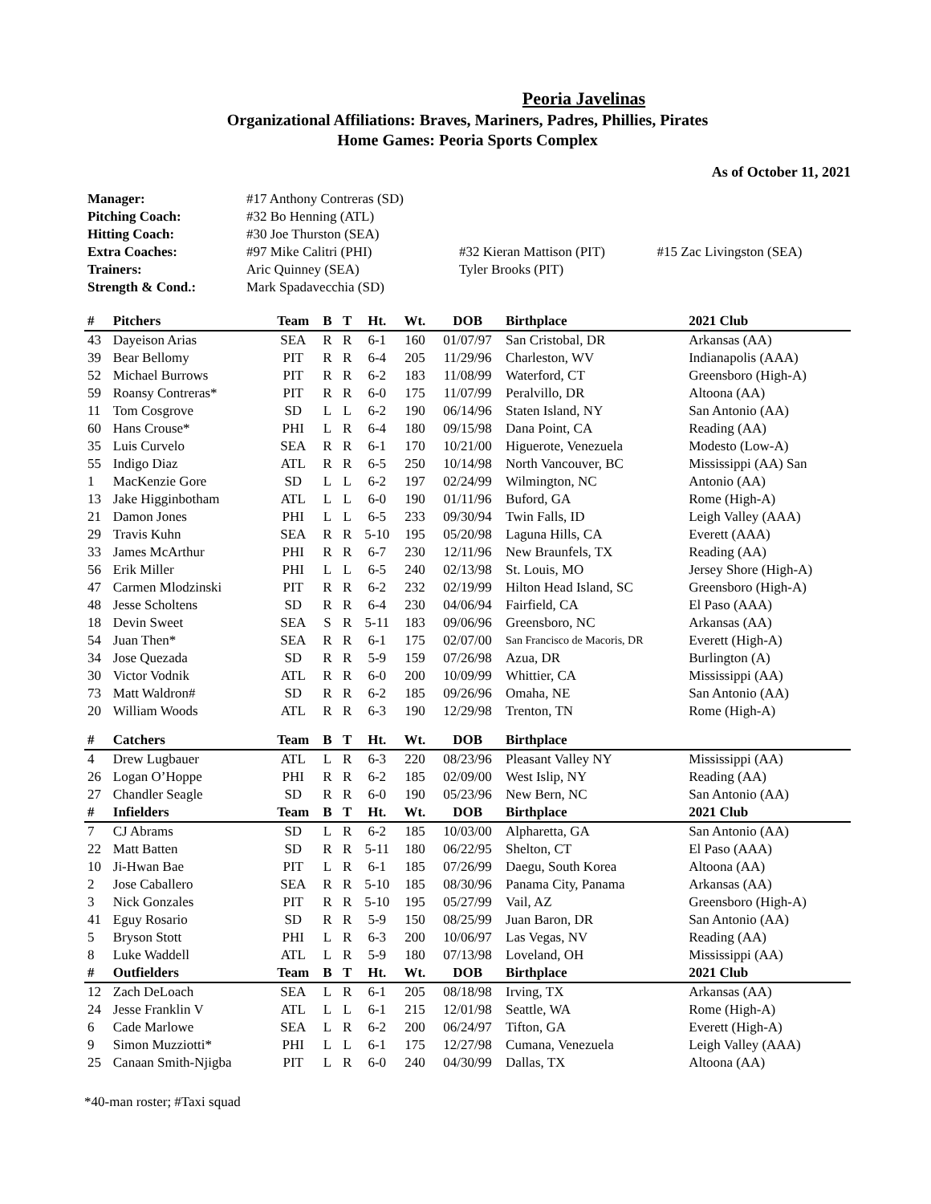Peoria Javelinas
Organizational Affiliations: Braves, Mariners, Padres, Phillies, Pirates
Home Games: Peoria Sports Complex
As of October 11, 2021
| Manager: | #17 Anthony Contreras (SD) | | |
| Pitching Coach: | #32 Bo Henning (ATL) | | |
| Hitting Coach: | #30 Joe Thurston (SEA) | | |
| Extra Coaches: | #97 Mike Calitri (PHI) | #32 Kieran Mattison (PIT) | #15 Zac Livingston (SEA) |
| Trainers: | Aric Quinney (SEA) | Tyler Brooks (PIT) | |
| Strength & Cond.: | Mark Spadavecchia (SD) | | |
| # | Pitchers | Team | B | T | Ht. | Wt. | DOB | Birthplace | 2021 Club |
| --- | --- | --- | --- | --- | --- | --- | --- | --- | --- |
| 43 | Dayeison Arias | SEA | R | R | 6-1 | 160 | 01/07/97 | San Cristobal, DR | Arkansas (AA) |
| 39 | Bear Bellomy | PIT | R | R | 6-4 | 205 | 11/29/96 | Charleston, WV | Indianapolis (AAA) |
| 52 | Michael Burrows | PIT | R | R | 6-2 | 183 | 11/08/99 | Waterford, CT | Greensboro (High-A) |
| 59 | Roansy Contreras* | PIT | R | R | 6-0 | 175 | 11/07/99 | Peralvillo, DR | Altoona (AA) |
| 11 | Tom Cosgrove | SD | L | L | 6-2 | 190 | 06/14/96 | Staten Island, NY | San Antonio (AA) |
| 60 | Hans Crouse* | PHI | L | R | 6-4 | 180 | 09/15/98 | Dana Point, CA | Reading (AA) |
| 35 | Luis Curvelo | SEA | R | R | 6-1 | 170 | 10/21/00 | Higuerote, Venezuela | Modesto (Low-A) |
| 55 | Indigo Diaz | ATL | R | R | 6-5 | 250 | 10/14/98 | North Vancouver, BC | Mississippi (AA) San |
| 1 | MacKenzie Gore | SD | L | L | 6-2 | 197 | 02/24/99 | Wilmington, NC | Antonio (AA) |
| 13 | Jake Higginbotham | ATL | L | L | 6-0 | 190 | 01/11/96 | Buford, GA | Rome (High-A) |
| 21 | Damon Jones | PHI | L | L | 6-5 | 233 | 09/30/94 | Twin Falls, ID | Leigh Valley (AAA) |
| 29 | Travis Kuhn | SEA | R | R | 5-10 | 195 | 05/20/98 | Laguna Hills, CA | Everett (AAA) |
| 33 | James McArthur | PHI | R | R | 6-7 | 230 | 12/11/96 | New Braunfels, TX | Reading (AA) |
| 56 | Erik Miller | PHI | L | L | 6-5 | 240 | 02/13/98 | St. Louis, MO | Jersey Shore (High-A) |
| 47 | Carmen Mlodzinski | PIT | R | R | 6-2 | 232 | 02/19/99 | Hilton Head Island, SC | Greensboro (High-A) |
| 48 | Jesse Scholtens | SD | R | R | 6-4 | 230 | 04/06/94 | Fairfield, CA | El Paso (AAA) |
| 18 | Devin Sweet | SEA | S | R | 5-11 | 183 | 09/06/96 | Greensboro, NC | Arkansas (AA) |
| 54 | Juan Then* | SEA | R | R | 6-1 | 175 | 02/07/00 | San Francisco de Macoris, DR | Everett (High-A) |
| 34 | Jose Quezada | SD | R | R | 5-9 | 159 | 07/26/98 | Azua, DR | Burlington (A) |
| 30 | Victor Vodnik | ATL | R | R | 6-0 | 200 | 10/09/99 | Whittier, CA | Mississippi (AA) |
| 73 | Matt Waldron# | SD | R | R | 6-2 | 185 | 09/26/96 | Omaha, NE | San Antonio (AA) |
| 20 | William Woods | ATL | R | R | 6-3 | 190 | 12/29/98 | Trenton, TN | Rome (High-A) |
| # | Catchers | Team | B | T | Ht. | Wt. | DOB | Birthplace | |
| 4 | Drew Lugbauer | ATL | L | R | 6-3 | 220 | 08/23/96 | Pleasant Valley NY | Mississippi (AA) |
| 26 | Logan O’Hoppe | PHI | R | R | 6-2 | 185 | 02/09/00 | West Islip, NY | Reading (AA) |
| 27 | Chandler Seagle | SD | R | R | 6-0 | 190 | 05/23/96 | New Bern, NC | San Antonio (AA) |
| # | Infielders | Team | B | T | Ht. | Wt. | DOB | Birthplace | 2021 Club |
| 7 | CJ Abrams | SD | L | R | 6-2 | 185 | 10/03/00 | Alpharetta, GA | San Antonio (AA) |
| 22 | Matt Batten | SD | R | R | 5-11 | 180 | 06/22/95 | Shelton, CT | El Paso (AAA) |
| 10 | Ji-Hwan Bae | PIT | L | R | 6-1 | 185 | 07/26/99 | Daegu, South Korea | Altoona (AA) |
| 2 | Jose Caballero | SEA | R | R | 5-10 | 185 | 08/30/96 | Panama City, Panama | Arkansas (AA) |
| 3 | Nick Gonzales | PIT | R | R | 5-10 | 195 | 05/27/99 | Vail, AZ | Greensboro (High-A) |
| 41 | Eguy Rosario | SD | R | R | 5-9 | 150 | 08/25/99 | Juan Baron, DR | San Antonio (AA) |
| 5 | Bryson Stott | PHI | L | R | 6-3 | 200 | 10/06/97 | Las Vegas, NV | Reading (AA) |
| 8 | Luke Waddell | ATL | L | R | 5-9 | 180 | 07/13/98 | Loveland, OH | Mississippi (AA) |
| # | Outfielders | Team | B | T | Ht. | Wt. | DOB | Birthplace | 2021 Club |
| 12 | Zach DeLoach | SEA | L | R | 6-1 | 205 | 08/18/98 | Irving, TX | Arkansas (AA) |
| 24 | Jesse Franklin V | ATL | L | L | 6-1 | 215 | 12/01/98 | Seattle, WA | Rome (High-A) |
| 6 | Cade Marlowe | SEA | L | R | 6-2 | 200 | 06/24/97 | Tifton, GA | Everett (High-A) |
| 9 | Simon Muzziotti* | PHI | L | L | 6-1 | 175 | 12/27/98 | Cumana, Venezuela | Leigh Valley (AAA) |
| 25 | Canaan Smith-Njigba | PIT | L | R | 6-0 | 240 | 04/30/99 | Dallas, TX | Altoona (AA) |
*40-man roster; #Taxi squad